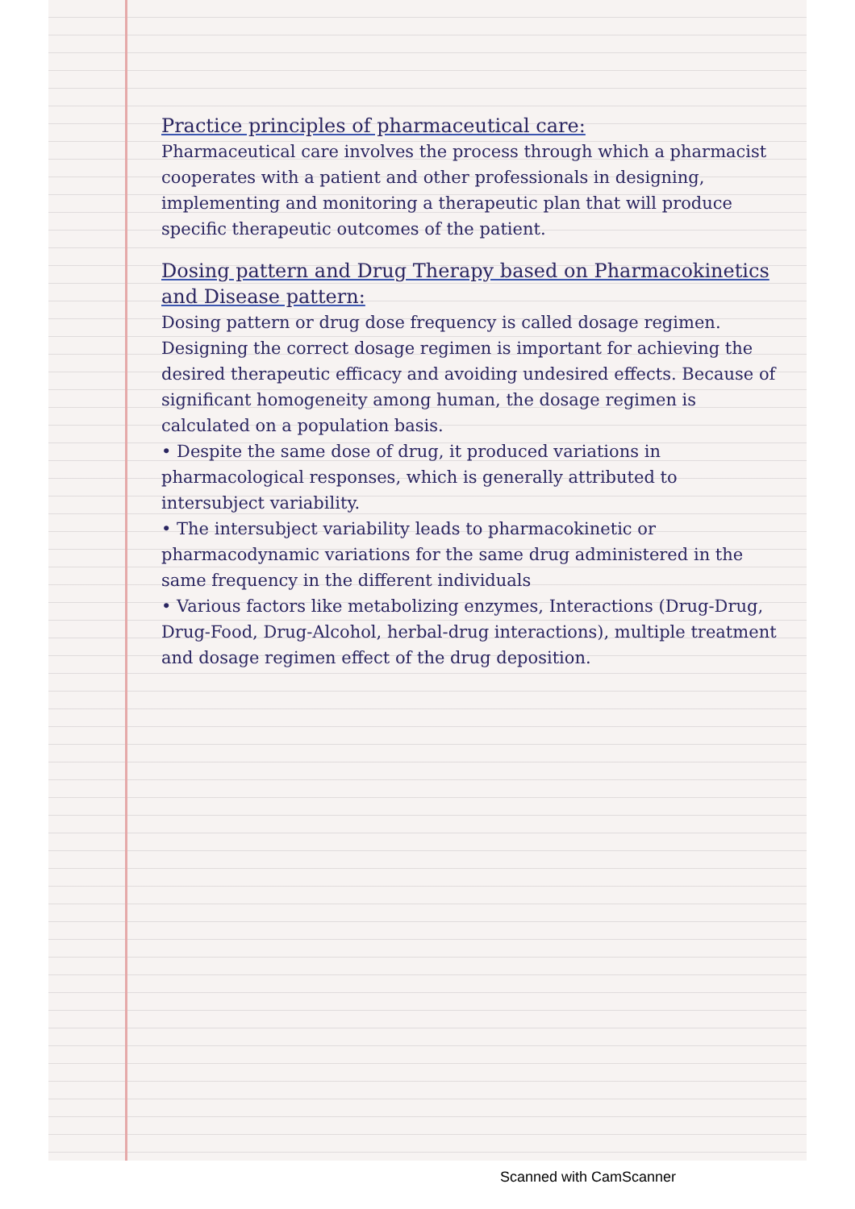Practice principles of pharmaceutical care:
Pharmaceutical care involves the process through which a pharmacist cooperates with a patient and other professionals in designing, implementing and monitoring a therapeutic plan that will produce specific therapeutic outcomes of the patient.
Dosing pattern and Drug Therapy based on Pharmacokinetics and Disease pattern:
Dosing pattern or drug dose frequency is called dosage regimen.
Designing the correct dosage regimen is important for achieving the desired therapeutic efficacy and avoiding undesired effects. Because of significant homogeneity among human, the dosage regimen is calculated on a population basis.
• Despite the same dose of drug, it produced variations in pharmacological responses, which is generally attributed to intersubject variability.
• The intersubject variability leads to pharmacokinetic or pharmacodynamic variations for the same drug administered in the same frequency in the different individuals
• Various factors like metabolizing enzymes, Interactions (Drug-Drug, Drug-Food, Drug-Alcohol, herbal-drug interactions), multiple treatment and dosage regimen effect of the drug deposition.
Scanned with CamScanner